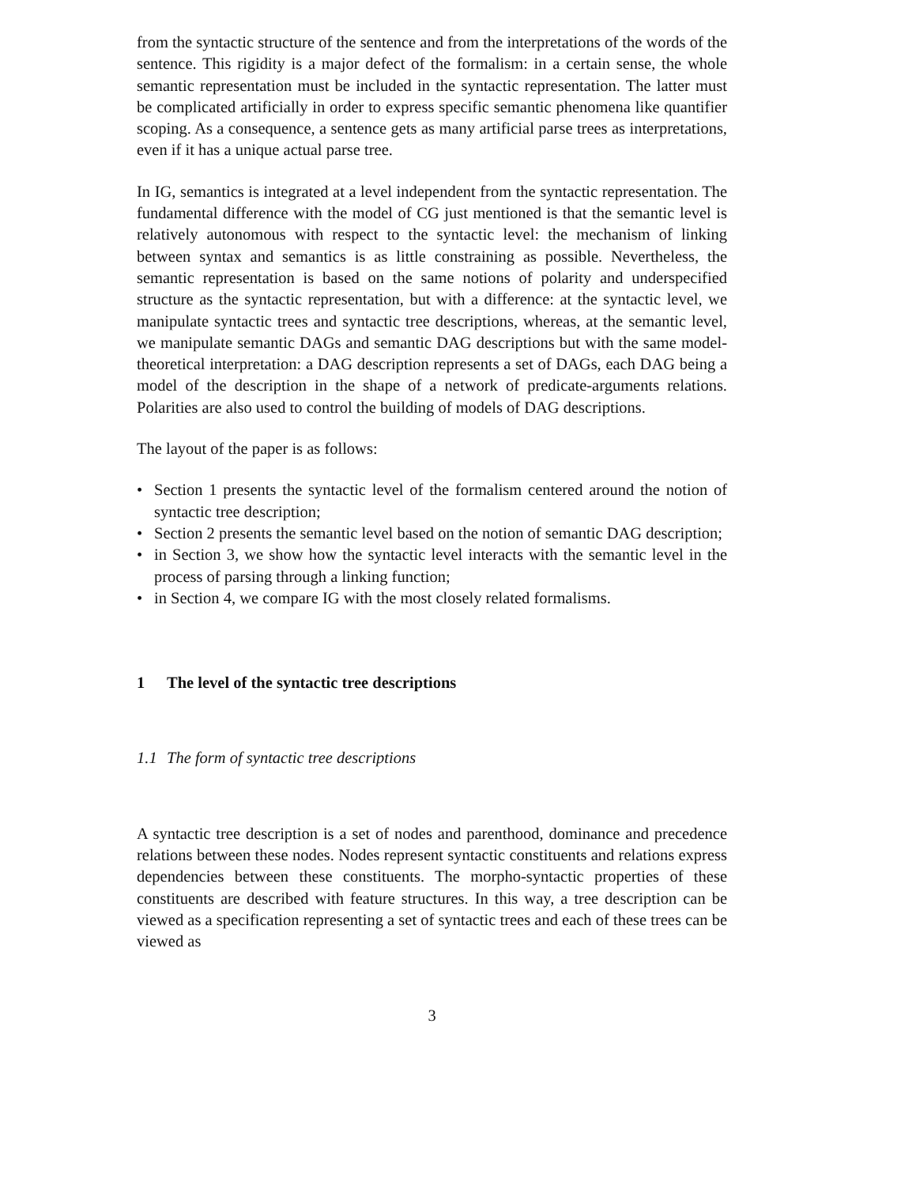from the syntactic structure of the sentence and from the interpretations of the words of the sentence. This rigidity is a major defect of the formalism: in a certain sense, the whole semantic representation must be included in the syntactic representation. The latter must be complicated artificially in order to express specific semantic phenomena like quantifier scoping. As a consequence, a sentence gets as many artificial parse trees as interpretations, even if it has a unique actual parse tree.
In IG, semantics is integrated at a level independent from the syntactic representation. The fundamental difference with the model of CG just mentioned is that the semantic level is relatively autonomous with respect to the syntactic level: the mechanism of linking between syntax and semantics is as little constraining as possible. Nevertheless, the semantic representation is based on the same notions of polarity and underspecified structure as the syntactic representation, but with a difference: at the syntactic level, we manipulate syntactic trees and syntactic tree descriptions, whereas, at the semantic level, we manipulate semantic DAGs and semantic DAG descriptions but with the same model-theoretical interpretation: a DAG description represents a set of DAGs, each DAG being a model of the description in the shape of a network of predicate-arguments relations. Polarities are also used to control the building of models of DAG descriptions.
The layout of the paper is as follows:
• Section 1 presents the syntactic level of the formalism centered around the notion of syntactic tree description;
• Section 2 presents the semantic level based on the notion of semantic DAG description;
• in Section 3, we show how the syntactic level interacts with the semantic level in the process of parsing through a linking function;
• in Section 4, we compare IG with the most closely related formalisms.
1 The level of the syntactic tree descriptions
1.1 The form of syntactic tree descriptions
A syntactic tree description is a set of nodes and parenthood, dominance and precedence relations between these nodes. Nodes represent syntactic constituents and relations express dependencies between these constituents. The morpho-syntactic properties of these constituents are described with feature structures. In this way, a tree description can be viewed as a specification representing a set of syntactic trees and each of these trees can be viewed as
3